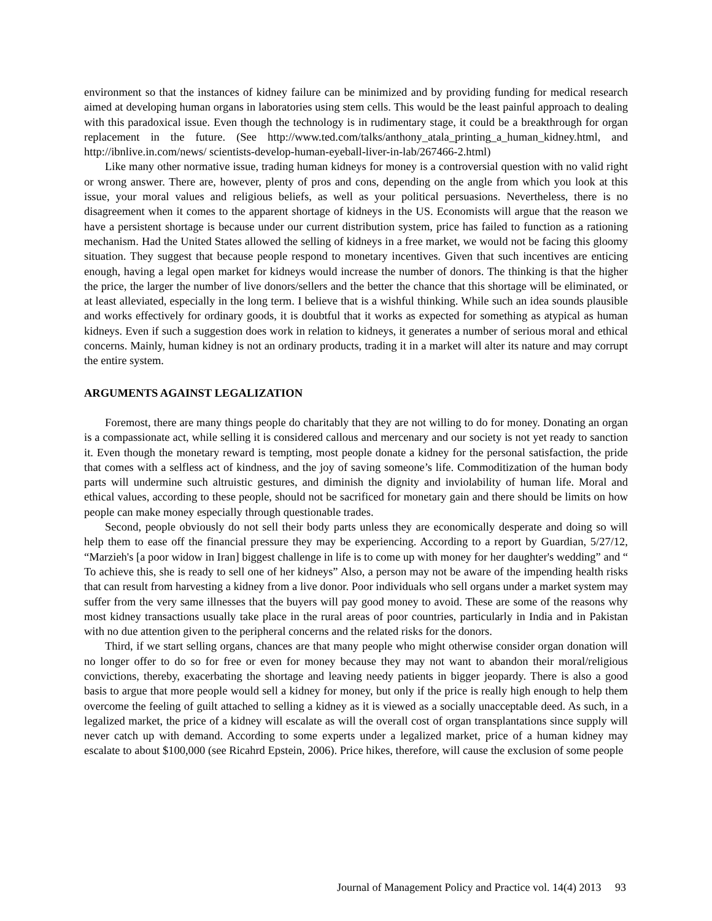environment so that the instances of kidney failure can be minimized and by providing funding for medical research aimed at developing human organs in laboratories using stem cells. This would be the least painful approach to dealing with this paradoxical issue. Even though the technology is in rudimentary stage, it could be a breakthrough for organ replacement in the future. (See http://www.ted.com/talks/anthony_atala_printing_a_human_kidney.html, and http://ibnlive.in.com/news/ scientists-develop-human-eyeball-liver-in-lab/267466-2.html)
Like many other normative issue, trading human kidneys for money is a controversial question with no valid right or wrong answer. There are, however, plenty of pros and cons, depending on the angle from which you look at this issue, your moral values and religious beliefs, as well as your political persuasions. Nevertheless, there is no disagreement when it comes to the apparent shortage of kidneys in the US. Economists will argue that the reason we have a persistent shortage is because under our current distribution system, price has failed to function as a rationing mechanism. Had the United States allowed the selling of kidneys in a free market, we would not be facing this gloomy situation. They suggest that because people respond to monetary incentives. Given that such incentives are enticing enough, having a legal open market for kidneys would increase the number of donors. The thinking is that the higher the price, the larger the number of live donors/sellers and the better the chance that this shortage will be eliminated, or at least alleviated, especially in the long term. I believe that is a wishful thinking. While such an idea sounds plausible and works effectively for ordinary goods, it is doubtful that it works as expected for something as atypical as human kidneys. Even if such a suggestion does work in relation to kidneys, it generates a number of serious moral and ethical concerns. Mainly, human kidney is not an ordinary products, trading it in a market will alter its nature and may corrupt the entire system.
ARGUMENTS AGAINST LEGALIZATION
Foremost, there are many things people do charitably that they are not willing to do for money. Donating an organ is a compassionate act, while selling it is considered callous and mercenary and our society is not yet ready to sanction it. Even though the monetary reward is tempting, most people donate a kidney for the personal satisfaction, the pride that comes with a selfless act of kindness, and the joy of saving someone’s life. Commoditization of the human body parts will undermine such altruistic gestures, and diminish the dignity and inviolability of human life. Moral and ethical values, according to these people, should not be sacrificed for monetary gain and there should be limits on how people can make money especially through questionable trades.
Second, people obviously do not sell their body parts unless they are economically desperate and doing so will help them to ease off the financial pressure they may be experiencing. According to a report by Guardian, 5/27/12, “Marzieh's [a poor widow in Iran] biggest challenge in life is to come up with money for her daughter's wedding” and “ To achieve this, she is ready to sell one of her kidneys” Also, a person may not be aware of the impending health risks that can result from harvesting a kidney from a live donor. Poor individuals who sell organs under a market system may suffer from the very same illnesses that the buyers will pay good money to avoid. These are some of the reasons why most kidney transactions usually take place in the rural areas of poor countries, particularly in India and in Pakistan with no due attention given to the peripheral concerns and the related risks for the donors.
Third, if we start selling organs, chances are that many people who might otherwise consider organ donation will no longer offer to do so for free or even for money because they may not want to abandon their moral/religious convictions, thereby, exacerbating the shortage and leaving needy patients in bigger jeopardy. There is also a good basis to argue that more people would sell a kidney for money, but only if the price is really high enough to help them overcome the feeling of guilt attached to selling a kidney as it is viewed as a socially unacceptable deed. As such, in a legalized market, the price of a kidney will escalate as will the overall cost of organ transplantations since supply will never catch up with demand. According to some experts under a legalized market, price of a human kidney may escalate to about $100,000 (see Ricahrd Epstein, 2006). Price hikes, therefore, will cause the exclusion of some people
Journal of Management Policy and Practice vol. 14(4) 2013 93